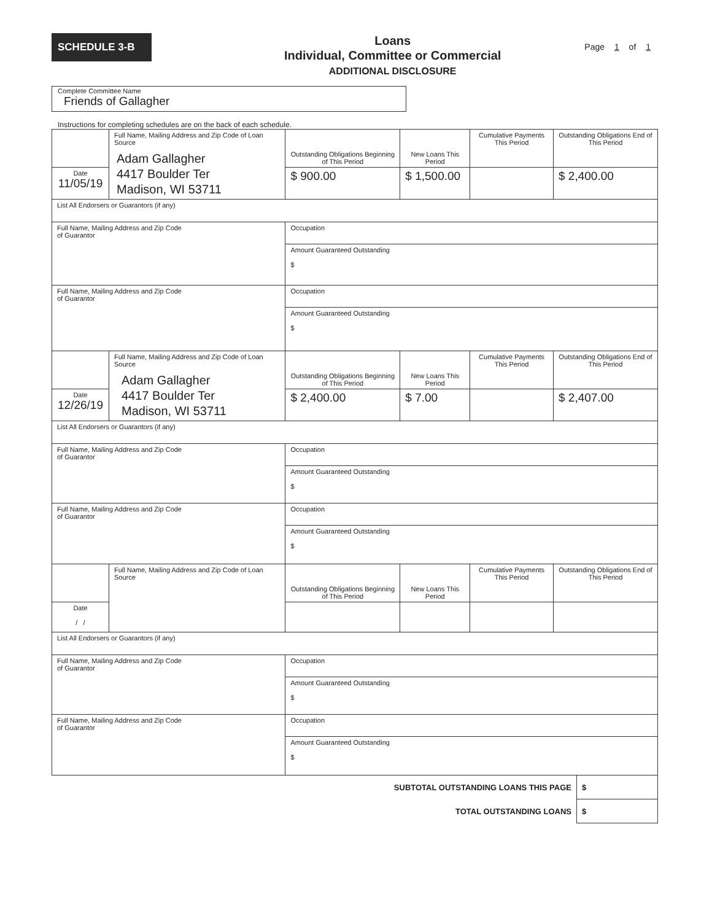SCHEDULE 3-B
Loans
Individual, Committee or Commercial
ADDITIONAL DISCLOSURE
Page 1 of 1
Complete Committee Name
Friends of Gallagher
Instructions for completing schedules are on the back of each schedule.
| | Full Name, Mailing Address and Zip Code of Loan Source Adam Gallagher 4417 Boulder Ter Madison, WI 53711 | | Outstanding Obligations Beginning of This Period | New Loans This Period | Cumulative Payments This Period | Outstanding Obligations End of This Period |
| Date 11/05/19 | | | $ 900.00 | $ 1,500.00 | | $ 2,400.00 |
| List All Endorsers or Guarantors (if any) | | | | | | |
| Full Name, Mailing Address and Zip Code of Guarantor | | Occupation | | | | |
| | | Amount Guaranteed Outstanding $ | | | | |
| Full Name, Mailing Address and Zip Code of Guarantor | | Occupation | | | | |
| | | Amount Guaranteed Outstanding $ | | | | |
| | Full Name, Mailing Address and Zip Code of Loan Source Adam Gallagher 4417 Boulder Ter Madison, WI 53711 | | Outstanding Obligations Beginning of This Period | New Loans This Period | Cumulative Payments This Period | Outstanding Obligations End of This Period |
| Date 12/26/19 | | | $ 2,400.00 | $ 7.00 | | $ 2,407.00 |
| List All Endorsers or Guarantors (if any) | | | | | | |
| Full Name, Mailing Address and Zip Code of Guarantor | | Occupation | | | | |
| | | Amount Guaranteed Outstanding $ | | | | |
| Full Name, Mailing Address and Zip Code of Guarantor | | Occupation | | | | |
| | | Amount Guaranteed Outstanding $ | | | | |
| | Full Name, Mailing Address and Zip Code of Loan Source | | Outstanding Obligations Beginning of This Period | New Loans This Period | Cumulative Payments This Period | Outstanding Obligations End of This Period |
| Date / / | | | | | | |
| List All Endorsers or Guarantors (if any) | | | | | | |
| Full Name, Mailing Address and Zip Code of Guarantor | | Occupation | | | | |
| | | Amount Guaranteed Outstanding $ | | | | |
| Full Name, Mailing Address and Zip Code of Guarantor | | Occupation | | | | |
| | | Amount Guaranteed Outstanding $ | | | | |
| SUBTOTAL OUTSTANDING LOANS THIS PAGE | $ |
| TOTAL OUTSTANDING LOANS | $ |